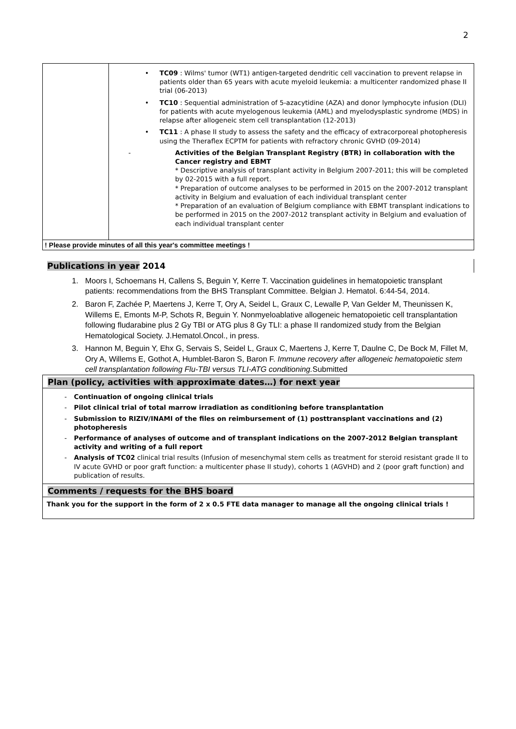2
| | • TC09 : Wilms' tumor (WT1) antigen-targeted dendritic cell vaccination to prevent relapse in patients older than 65 years with acute myeloid leukemia: a multicenter randomized phase II trial (06-2013) • TC10 : Sequential administration of 5-azacytidine (AZA) and donor lymphocyte infusion (DLI) for patients with acute myelogenous leukemia (AML) and myelodysplastic syndrome (MDS) in relapse after allogeneic stem cell transplantation (12-2013) • TC11 : A phase II study to assess the safety and the efficacy of extracorporeal photopheresis using the Theraflex ECPTM for patients with refractory chronic GVHD (09-2014) - Activities of the Belgian Transplant Registry (BTR) in collaboration with the Cancer registry and EBMT * Descriptive analysis of transplant activity in Belgium 2007-2011; this will be completed by 02-2015 with a full report. * Preparation of outcome analyses to be performed in 2015 on the 2007-2012 transplant activity in Belgium and evaluation of each individual transplant center * Preparation of an evaluation of Belgium compliance with EBMT transplant indications to be performed in 2015 on the 2007-2012 transplant activity in Belgium and evaluation of each individual transplant center |
| ! Please provide minutes of all this year's committee meetings ! | |
Publications in year 2014
1. Moors I, Schoemans H, Callens S, Beguin Y, Kerre T. Vaccination guidelines in hematopoietic transplant patients: recommendations from the BHS Transplant Committee. Belgian J. Hematol. 6:44-54, 2014.
2. Baron F, Zachée P, Maertens J, Kerre T, Ory A, Seidel L, Graux C, Lewalle P, Van Gelder M, Theunissen K, Willems E, Emonts M-P, Schots R, Beguin Y. Nonmyeloablative allogeneic hematopoietic cell transplantation following fludarabine plus 2 Gy TBI or ATG plus 8 Gy TLI: a phase II randomized study from the Belgian Hematological Society. J.Hematol.Oncol., in press.
3. Hannon M, Beguin Y, Ehx G, Servais S, Seidel L, Graux C, Maertens J, Kerre T, Daulne C, De Bock M, Fillet M, Ory A, Willems E, Gothot A, Humblet-Baron S, Baron F. Immune recovery after allogeneic hematopoietic stem cell transplantation following Flu-TBI versus TLI-ATG conditioning. Submitted
Plan (policy, activities with approximate dates…) for next year
- Continuation of ongoing clinical trials
- Pilot clinical trial of total marrow irradiation as conditioning before transplantation
- Submission to RIZIV/INAMI of the files on reimbursement of (1) posttransplant vaccinations and (2) photopheresis
- Performance of analyses of outcome and of transplant indications on the 2007-2012 Belgian transplant activity and writing of a full report
- Analysis of TC02 clinical trial results (Infusion of mesenchymal stem cells as treatment for steroid resistant grade II to IV acute GVHD or poor graft function: a multicenter phase II study), cohorts 1 (AGVHD) and 2 (poor graft function) and publication of results.
Comments / requests for the BHS board
Thank you for the support in the form of 2 x 0.5 FTE data manager to manage all the ongoing clinical trials !